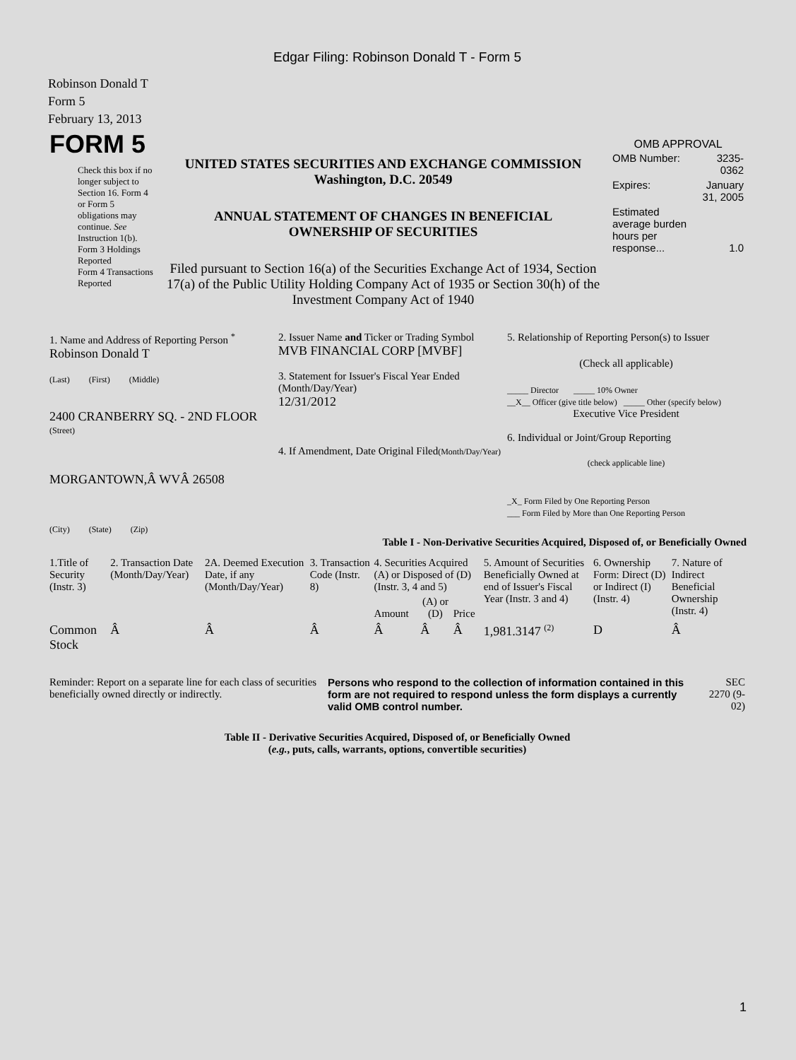Edgar Filing: Robinson Donald T - Form 5
Robinson Donald T
Form 5
February 13, 2013
| FORM 5 Check this box if no longer subject to Section 16. Form 4 or Form 5 obligations may continue. See Instruction 1(b). Form 3 Holdings Reported Form 4 Transactions Reported | UNITED STATES SECURITIES AND EXCHANGE COMMISSION Washington, D.C. 20549 ANNUAL STATEMENT OF CHANGES IN BENEFICIAL OWNERSHIP OF SECURITIES Filed pursuant to Section 16(a) of the Securities Exchange Act of 1934, Section 17(a) of the Public Utility Holding Company Act of 1935 or Section 30(h) of the Investment Company Act of 1940 | OMB APPROVAL / OMB Number: / 3235-0362 / / Expires: / January 31, 2005 / / Estimated average burden hours per response... / 1.0 / |
| 1. Name and Address of Reporting Person <sup>*</sup> Robinson Donald T (Last) (First) (Middle) 2400 CRANBERRY SQ. - 2ND FLOOR (Street) MORGANTOWN,Â WVÂ 26508 (City) (State) (Zip) | 2. Issuer Name and Ticker or Trading Symbol MVB FINANCIAL CORP [MVBF] 3. Statement for Issuer's Fiscal Year Ended (Month/Day/Year) 12/31/2012 4. If Amendment, Date Original Filed (Month/Day/Year) | 5. Relationship of Reporting Person(s) to Issuer (Check all applicable) _____ Director _____ 10% Owner __X__ Officer (give title below) _____ Other (specify below) Executive Vice President 6. Individual or Joint/Group Reporting (check applicable line) _X_ Form Filed by One Reporting Person ___ Form Filed by More than One Reporting Person |
Table I - Non-Derivative Securities Acquired, Disposed of, or Beneficially Owned
| 1.Title of Security (Instr. 3) | 2. Transaction Date (Month/Day/Year) | 2A. Deemed Execution Date, if any (Month/Day/Year) | 3. Transaction Code (Instr. 8) | 4. Securities Acquired (A) or Disposed of (D) (Instr. 3, 4 and 5) | | | 5. Amount of Securities Beneficially Owned at end of Issuer's Fiscal Year (Instr. 3 and 4) | 6. Ownership Form: Direct (D) or Indirect (I) (Instr. 4) | 7. Nature of Indirect Beneficial Ownership (Instr. 4) |
| --- | --- | --- | --- | --- | --- | --- | --- | --- | --- |
| | | | | Amount | (A) or (D) | Price | | | |
| Common Stock | Â | Â | Â | Â | Â | Â | 1,981.3147 <sup>(2)</sup> | D | Â |
| Reminder: Report on a separate line for each class of securities beneficially owned directly or indirectly. | Persons who respond to the collection of information contained in this form are not required to respond unless the form displays a currently valid OMB control number. | SEC 2270 (9-02) |
Table II - Derivative Securities Acquired, Disposed of, or Beneficially Owned
(e.g., puts, calls, warrants, options, convertible securities)
1